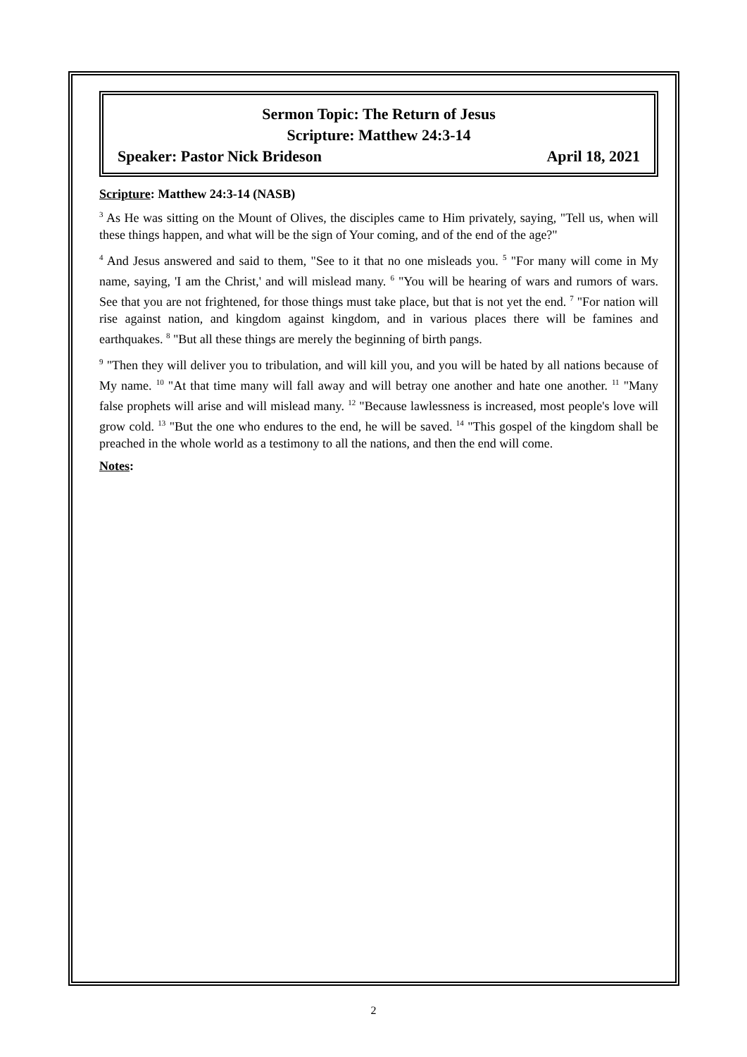Sermon Topic: The Return of Jesus
Scripture: Matthew 24:3-14
Speaker: Pastor Nick Brideson April 18, 2021
Scripture: Matthew 24:3-14 (NASB)
<sup>3</sup> As He was sitting on the Mount of Olives, the disciples came to Him privately, saying, "Tell us, when will these things happen, and what will be the sign of Your coming, and of the end of the age?"
<sup>4</sup> And Jesus answered and said to them, "See to it that no one misleads you. <sup>5</sup> "For many will come in My name, saying, 'I am the Christ,' and will mislead many. <sup>6</sup> "You will be hearing of wars and rumors of wars. See that you are not frightened, for those things must take place, but that is not yet the end. <sup>7</sup> "For nation will rise against nation, and kingdom against kingdom, and in various places there will be famines and earthquakes. <sup>8</sup> "But all these things are merely the beginning of birth pangs.
<sup>9</sup> "Then they will deliver you to tribulation, and will kill you, and you will be hated by all nations because of My name. <sup>10</sup> "At that time many will fall away and will betray one another and hate one another. <sup>11</sup> "Many false prophets will arise and will mislead many. <sup>12</sup> "Because lawlessness is increased, most people's love will grow cold. <sup>13</sup> "But the one who endures to the end, he will be saved. <sup>14</sup> "This gospel of the kingdom shall be preached in the whole world as a testimony to all the nations, and then the end will come.
Notes:
2